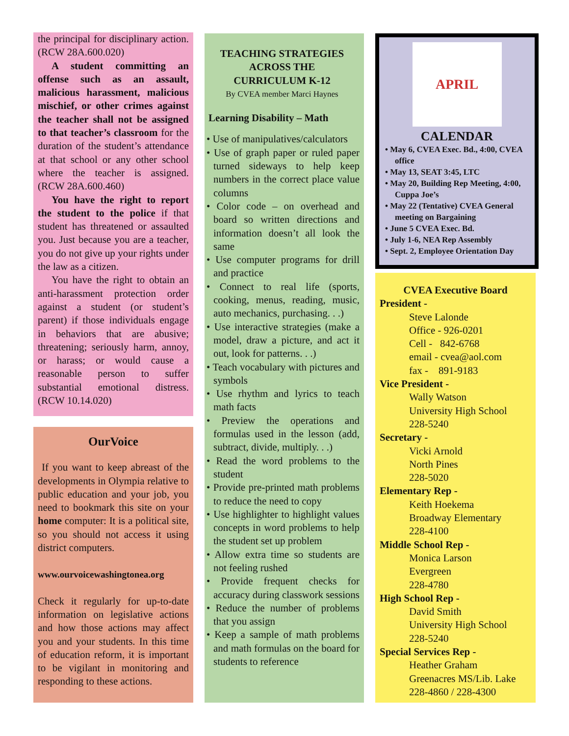the principal for disciplinary action. (RCW 28A.600.020)
A student committing an offense such as an assault, malicious harassment, malicious mischief, or other crimes against the teacher shall not be assigned to that teacher’s classroom for the duration of the student’s attendance at that school or any other school where the teacher is assigned. (RCW 28A.600.460)
You have the right to report the student to the police if that student has threatened or assaulted you. Just because you are a teacher, you do not give up your rights under the law as a citizen.
You have the right to obtain an anti-harassment protection order against a student (or student’s parent) if those individuals engage in behaviors that are abusive; threatening; seriously harm, annoy, or harass; or would cause a reasonable person to suffer substantial emotional distress. (RCW 10.14.020)
OurVoice
If you want to keep abreast of the developments in Olympia relative to public education and your job, you need to bookmark this site on your home computer: It is a political site, so you should not access it using district computers.
www.ourvoicewashingtonea.org
Check it regularly for up-to-date information on legislative actions and how those actions may affect you and your students. In this time of education reform, it is important to be vigilant in monitoring and responding to these actions.
TEACHING STRATEGIES
ACROSS THE
CURRICULUM K-12
By CVEA member Marci Haynes
Learning Disability – Math
• Use of manipulatives/calculators
• Use of graph paper or ruled paper turned sideways to help keep numbers in the correct place value columns
• Color code – on overhead and board so written directions and information doesn’t all look the same
• Use computer programs for drill and practice
• Connect to real life (sports, cooking, menus, reading, music, auto mechanics, purchasing. . .)
• Use interactive strategies (make a model, draw a picture, and act it out, look for patterns. . .)
• Teach vocabulary with pictures and symbols
• Use rhythm and lyrics to teach math facts
• Preview the operations and formulas used in the lesson (add, subtract, divide, multiply. . .)
• Read the word problems to the student
• Provide pre-printed math problems to reduce the need to copy
• Use highlighter to highlight values concepts in word problems to help the student set up problem
• Allow extra time so students are not feeling rushed
• Provide frequent checks for accuracy during classwork sessions
• Reduce the number of problems that you assign
• Keep a sample of math problems and math formulas on the board for students to reference
APRIL
CALENDAR
• May 6, CVEA Exec. Bd., 4:00, CVEA office
• May 13, SEAT 3:45, LTC
• May 20, Building Rep Meeting, 4:00, Cuppa Joe’s
• May 22 (Tentative) CVEA General meeting on Bargaining
• June 5 CVEA Exec. Bd.
• July 1-6, NEA Rep Assembly
• Sept. 2, Employee Orientation Day
CVEA Executive Board
President -
Steve Lalonde
Office - 926-0201
Cell - 842-6768
email - cvea@aol.com
fax - 891-9183
Vice President -
Wally Watson
University High School
228-5240
Secretary -
Vicki Arnold
North Pines
228-5020
Elementary Rep -
Keith Hoekema
Broadway Elementary
228-4100
Middle School Rep -
Monica Larson
Evergreen
228-4780
High School Rep -
David Smith
University High School
228-5240
Special Services Rep -
Heather Graham
Greenacres MS/Lib. Lake
228-4860 / 228-4300